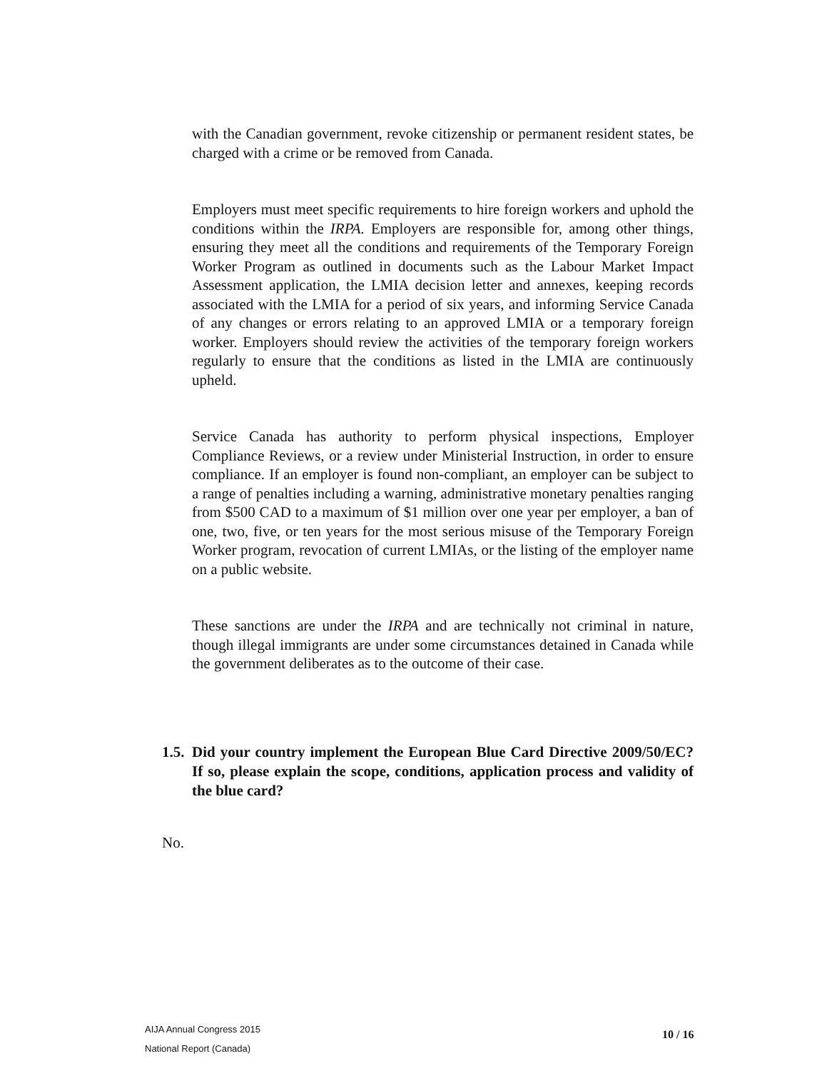with the Canadian government, revoke citizenship or permanent resident states, be charged with a crime or be removed from Canada.
Employers must meet specific requirements to hire foreign workers and uphold the conditions within the IRPA. Employers are responsible for, among other things, ensuring they meet all the conditions and requirements of the Temporary Foreign Worker Program as outlined in documents such as the Labour Market Impact Assessment application, the LMIA decision letter and annexes, keeping records associated with the LMIA for a period of six years, and informing Service Canada of any changes or errors relating to an approved LMIA or a temporary foreign worker. Employers should review the activities of the temporary foreign workers regularly to ensure that the conditions as listed in the LMIA are continuously upheld.
Service Canada has authority to perform physical inspections, Employer Compliance Reviews, or a review under Ministerial Instruction, in order to ensure compliance. If an employer is found non-compliant, an employer can be subject to a range of penalties including a warning, administrative monetary penalties ranging from $500 CAD to a maximum of $1 million over one year per employer, a ban of one, two, five, or ten years for the most serious misuse of the Temporary Foreign Worker program, revocation of current LMIAs, or the listing of the employer name on a public website.
These sanctions are under the IRPA and are technically not criminal in nature, though illegal immigrants are under some circumstances detained in Canada while the government deliberates as to the outcome of their case.
1.5. Did your country implement the European Blue Card Directive 2009/50/EC? If so, please explain the scope, conditions, application process and validity of the blue card?
No.
AIJA Annual Congress 2015
National Report (Canada)
10 / 16